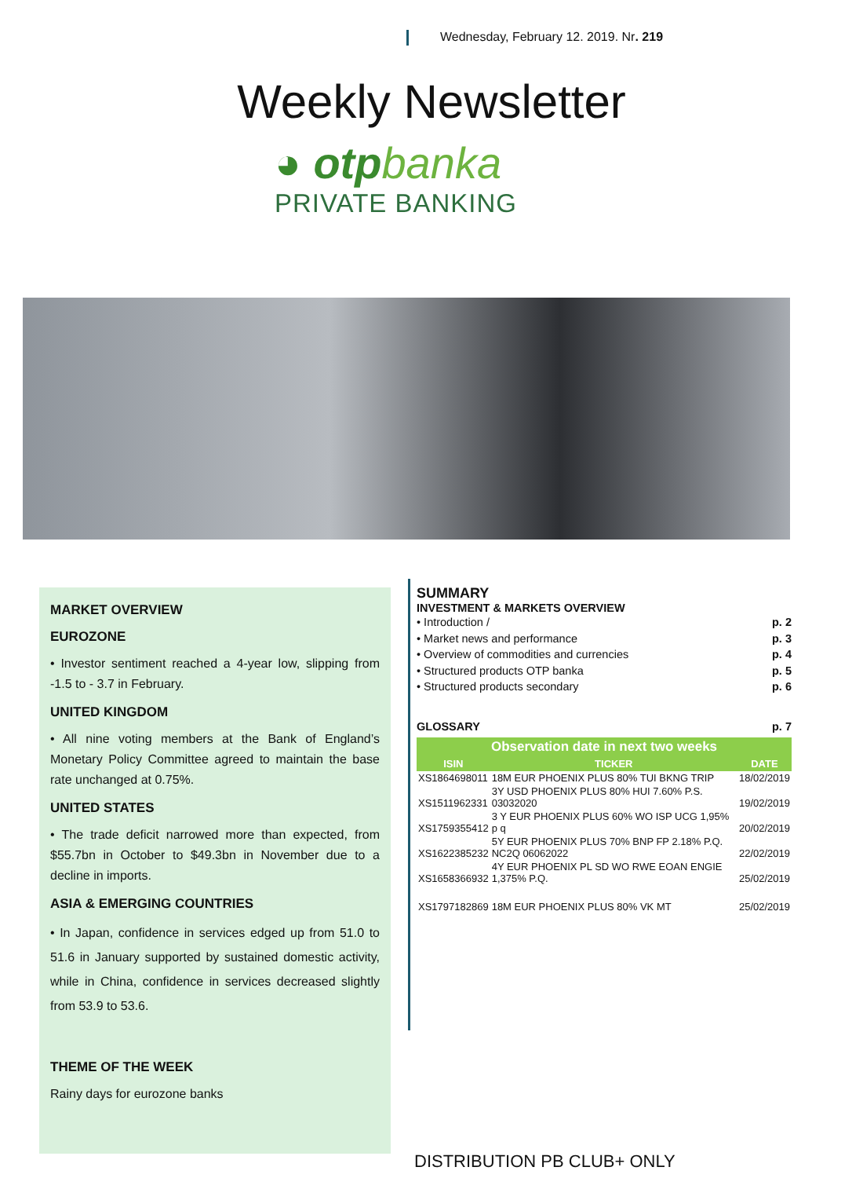Wednesday, February 12. 2019. Nr. 219
Weekly Newsletter
◕ otpbanka
PRIVATE BANKING
MARKET OVERVIEW
EUROZONE
• Investor sentiment reached a 4-year low, slipping from -1.5 to - 3.7 in February.
UNITED KINGDOM
• All nine voting members at the Bank of England’s Monetary Policy Committee agreed to maintain the base rate unchanged at 0.75%.
UNITED STATES
• The trade deficit narrowed more than expected, from $55.7bn in October to $49.3bn in November due to a decline in imports.
ASIA & EMERGING COUNTRIES
• In Japan, confidence in services edged up from 51.0 to 51.6 in January supported by sustained domestic activity, while in China, confidence in services decreased slightly from 53.9 to 53.6.
THEME OF THE WEEK
Rainy days for eurozone banks
SUMMARY
INVESTMENT & MARKETS OVERVIEW
• Introduction / p. 2
• Market news and performance p. 3
• Overview of commodities and currencies p. 4
• Structured products OTP banka p. 5
• Structured products secondary p. 6
GLOSSARY p. 7
| Observation date in next two weeks | | |
| --- | --- | --- |
| ISIN | TICKER | DATE |
| XS1864698011 | 18M EUR PHOENIX PLUS 80% TUI BKNG TRIP | 18/02/2019 |
| XS1511962331 | 3Y USD PHOENIX PLUS 80% HUI 7.60% P.S. 03032020 | 19/02/2019 |
| XS1759355412 | 3 Y EUR PHOENIX PLUS 60% WO ISP UCG 1,95% p q | 20/02/2019 |
| XS1622385232 | 5Y EUR PHOENIX PLUS 70% BNP FP 2.18% P.Q. NC2Q 06062022 | 22/02/2019 |
| XS1658366932 | 4Y EUR PHOENIX PL SD WO RWE EOAN ENGIE 1,375% P.Q. | 25/02/2019 |
| XS1797182869 | 18M EUR PHOENIX PLUS 80% VK MT | 25/02/2019 |
DISTRIBUTION PB CLUB+ ONLY